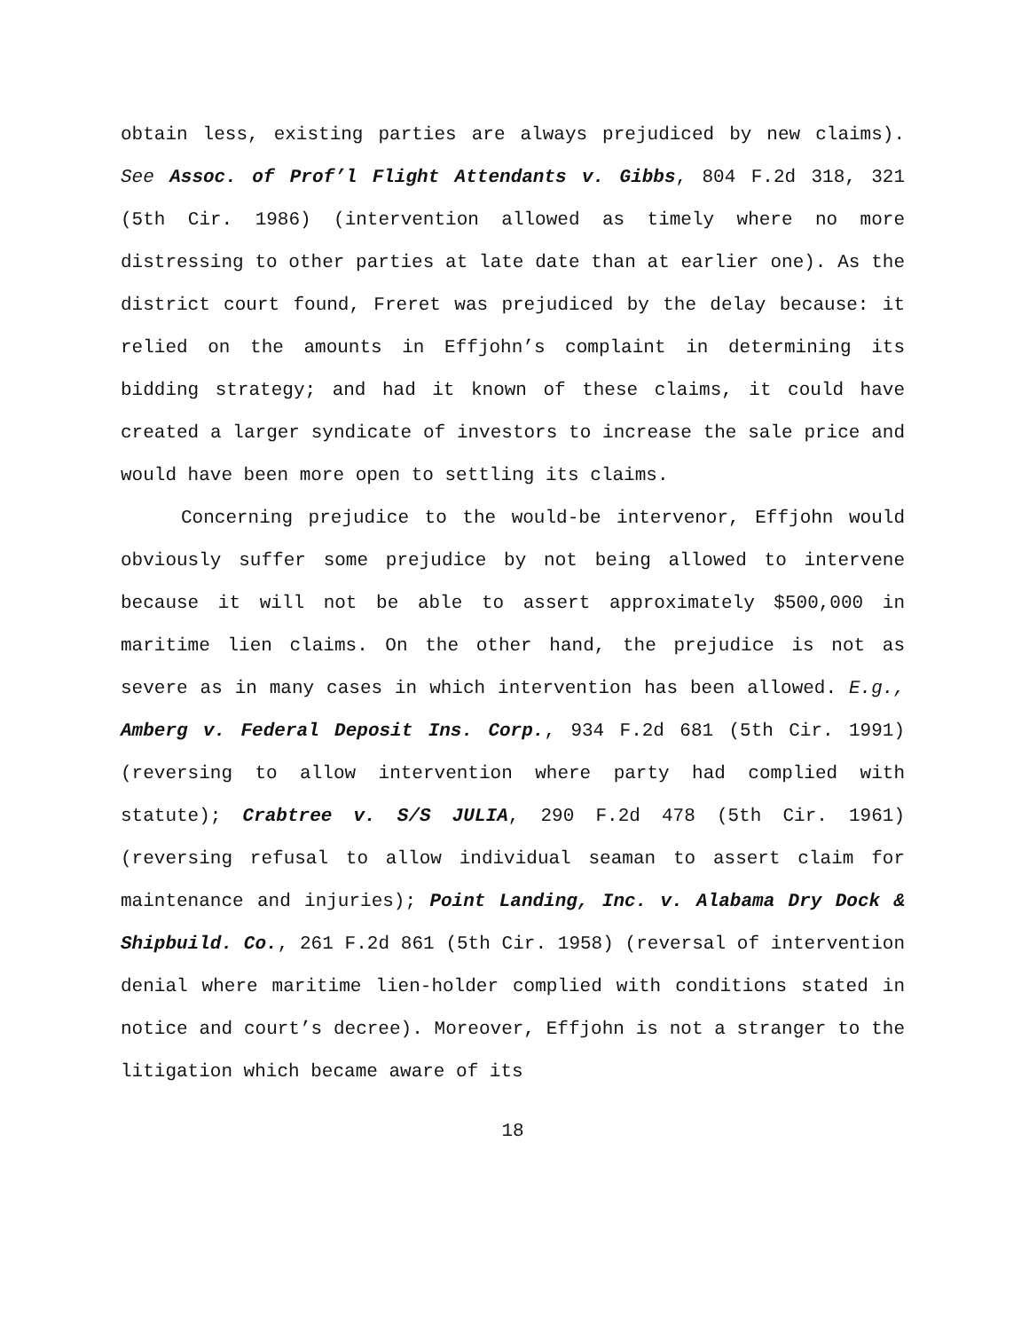obtain less, existing parties are always prejudiced by new claims). See Assoc. of Prof’l Flight Attendants v. Gibbs, 804 F.2d 318, 321 (5th Cir. 1986) (intervention allowed as timely where no more distressing to other parties at late date than at earlier one). As the district court found, Freret was prejudiced by the delay because: it relied on the amounts in Effjohn’s complaint in determining its bidding strategy; and had it known of these claims, it could have created a larger syndicate of investors to increase the sale price and would have been more open to settling its claims.
Concerning prejudice to the would-be intervenor, Effjohn would obviously suffer some prejudice by not being allowed to intervene because it will not be able to assert approximately $500,000 in maritime lien claims. On the other hand, the prejudice is not as severe as in many cases in which intervention has been allowed. E.g., Amberg v. Federal Deposit Ins. Corp., 934 F.2d 681 (5th Cir. 1991) (reversing to allow intervention where party had complied with statute); Crabtree v. S/S JULIA, 290 F.2d 478 (5th Cir. 1961) (reversing refusal to allow individual seaman to assert claim for maintenance and injuries); Point Landing, Inc. v. Alabama Dry Dock & Shipbuild. Co., 261 F.2d 861 (5th Cir. 1958) (reversal of intervention denial where maritime lien-holder complied with conditions stated in notice and court’s decree). Moreover, Effjohn is not a stranger to the litigation which became aware of its
18